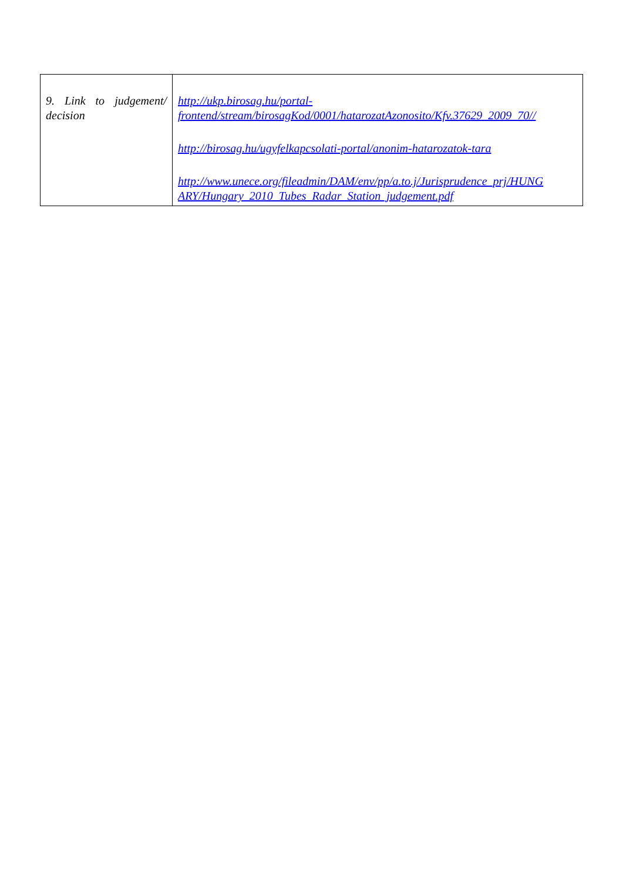| 9. Link to judgement/ decision | http://ukp.birosag.hu/portal- frontend/stream/birosagKod/0001/hatarozatAzonosito/Kfv.37629_2009_70// http://birosag.hu/ugyfelkapcsolati-portal/anonim-hatarozatok-tara http://www.unece.org/fileadmin/DAM/env/pp/a.to.j/Jurisprudence_prj/HUNG ARY/Hungary_2010_Tubes_Radar_Station_judgement.pdf |